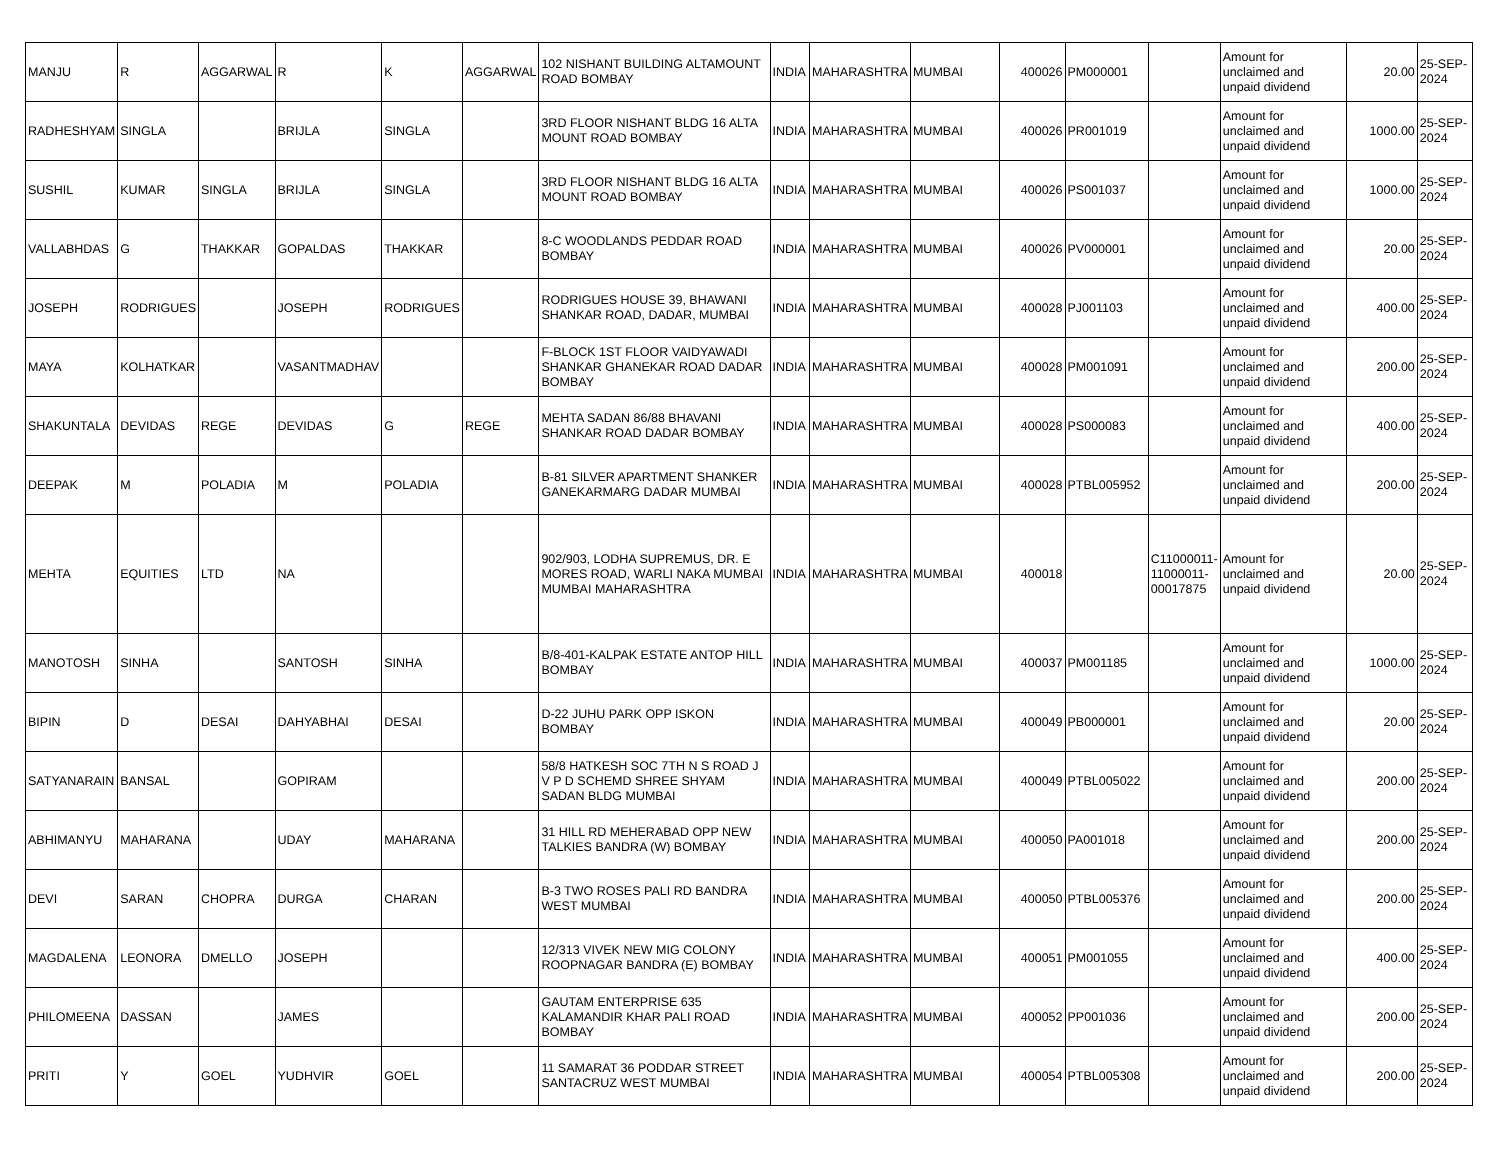| MANJU | R | AGGARWAL | R | K | AGGARWAL | 102 NISHANT BUILDING ALTAMOUNT ROAD BOMBAY | INDIA | MAHARASHTRA | MUMBAI | 400026 | PM000001 | | Amount for unclaimed and unpaid dividend | 20.00 | 25-SEP-2024 |
| RADHESHYAM | SINGLA | | BRIJLA | SINGLA | | 3RD FLOOR NISHANT BLDG 16 ALTA MOUNT ROAD BOMBAY | INDIA | MAHARASHTRA | MUMBAI | 400026 | PR001019 | | Amount for unclaimed and unpaid dividend | 1000.00 | 25-SEP-2024 |
| SUSHIL | KUMAR | SINGLA | BRIJLA | SINGLA | | 3RD FLOOR NISHANT BLDG 16 ALTA MOUNT ROAD BOMBAY | INDIA | MAHARASHTRA | MUMBAI | 400026 | PS001037 | | Amount for unclaimed and unpaid dividend | 1000.00 | 25-SEP-2024 |
| VALLABHDAS | G | THAKKAR | GOPALDAS | THAKKAR | | 8-C WOODLANDS PEDDAR ROAD BOMBAY | INDIA | MAHARASHTRA | MUMBAI | 400026 | PV000001 | | Amount for unclaimed and unpaid dividend | 20.00 | 25-SEP-2024 |
| JOSEPH | RODRIGUES | | JOSEPH | RODRIGUES | | RODRIGUES HOUSE 39, BHAWANI SHANKAR ROAD, DADAR, MUMBAI | INDIA | MAHARASHTRA | MUMBAI | 400028 | PJ001103 | | Amount for unclaimed and unpaid dividend | 400.00 | 25-SEP-2024 |
| MAYA | KOLHATKAR | | VASANTMADHAV | | | F-BLOCK 1ST FLOOR VAIDYAWADI SHANKAR GHANEKAR ROAD DADAR BOMBAY | INDIA | MAHARASHTRA | MUMBAI | 400028 | PM001091 | | Amount for unclaimed and unpaid dividend | 200.00 | 25-SEP-2024 |
| SHAKUNTALA | DEVIDAS | REGE | DEVIDAS | G | REGE | MEHTA SADAN 86/88 BHAVANI SHANKAR ROAD DADAR BOMBAY | INDIA | MAHARASHTRA | MUMBAI | 400028 | PS000083 | | Amount for unclaimed and unpaid dividend | 400.00 | 25-SEP-2024 |
| DEEPAK | M | POLADIA | M | POLADIA | | B-81 SILVER APARTMENT SHANKER GANEKARMARG DADAR MUMBAI | INDIA | MAHARASHTRA | MUMBAI | 400028 | PTBL005952 | | Amount for unclaimed and unpaid dividend | 200.00 | 25-SEP-2024 |
| MEHTA | EQUITIES | LTD | NA | | | 902/903, LODHA SUPREMUS, DR. E MORES ROAD, WARLI NAKA MUMBAI MUMBAI MAHARASHTRA | INDIA | MAHARASHTRA | MUMBAI | 400018 | | C11000011-11000011-00017875 | Amount for unclaimed and unpaid dividend | 20.00 | 25-SEP-2024 |
| MANOTOSH | SINHA | | SANTOSH | SINHA | | B/8-401-KALPAK ESTATE ANTOP HILL BOMBAY | INDIA | MAHARASHTRA | MUMBAI | 400037 | PM001185 | | Amount for unclaimed and unpaid dividend | 1000.00 | 25-SEP-2024 |
| BIPIN | D | DESAI | DAHYABHAI | DESAI | | D-22 JUHU PARK OPP ISKON BOMBAY | INDIA | MAHARASHTRA | MUMBAI | 400049 | PB000001 | | Amount for unclaimed and unpaid dividend | 20.00 | 25-SEP-2024 |
| SATYANARAIN | BANSAL | | GOPIRAM | | | 58/8 HATKESH SOC 7TH N S ROAD J V P D SCHEMD SHREE SHYAM SADAN BLDG MUMBAI | INDIA | MAHARASHTRA | MUMBAI | 400049 | PTBL005022 | | Amount for unclaimed and unpaid dividend | 200.00 | 25-SEP-2024 |
| ABHIMANYU | MAHARANA | | UDAY | MAHARANA | | 31 HILL RD MEHERABAD OPP NEW TALKIES BANDRA (W) BOMBAY | INDIA | MAHARASHTRA | MUMBAI | 400050 | PA001018 | | Amount for unclaimed and unpaid dividend | 200.00 | 25-SEP-2024 |
| DEVI | SARAN | CHOPRA | DURGA | CHARAN | | B-3 TWO ROSES PALI RD BANDRA WEST MUMBAI | INDIA | MAHARASHTRA | MUMBAI | 400050 | PTBL005376 | | Amount for unclaimed and unpaid dividend | 200.00 | 25-SEP-2024 |
| MAGDALENA | LEONORA | DMELLO | JOSEPH | | | 12/313 VIVEK NEW MIG COLONY ROOPNAGAR BANDRA (E) BOMBAY | INDIA | MAHARASHTRA | MUMBAI | 400051 | PM001055 | | Amount for unclaimed and unpaid dividend | 400.00 | 25-SEP-2024 |
| PHILOMEENA | DASSAN | | JAMES | | | GAUTAM ENTERPRISE 635 KALAMANDIR KHAR PALI ROAD BOMBAY | INDIA | MAHARASHTRA | MUMBAI | 400052 | PP001036 | | Amount for unclaimed and unpaid dividend | 200.00 | 25-SEP-2024 |
| PRITI | Y | GOEL | YUDHVIR | GOEL | | 11 SAMARAT 36 PODDAR STREET SANTACRUZ WEST MUMBAI | INDIA | MAHARASHTRA | MUMBAI | 400054 | PTBL005308 | | Amount for unclaimed and unpaid dividend | 200.00 | 25-SEP-2024 |